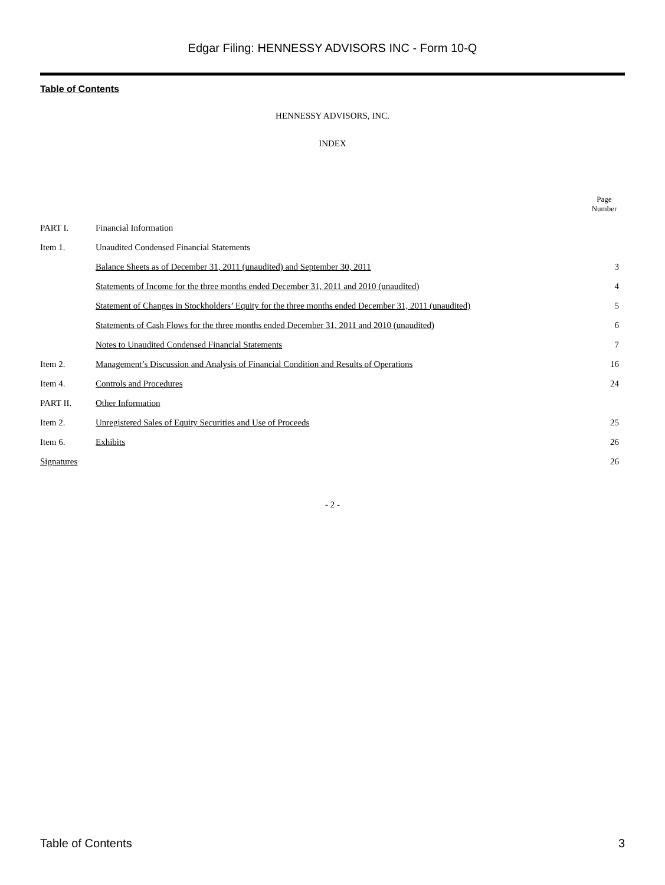Edgar Filing: HENNESSY ADVISORS INC - Form 10-Q
Table of Contents
HENNESSY ADVISORS, INC.
INDEX
| | | Page Number |
| PART I. | Financial Information | |
| Item 1. | Unaudited Condensed Financial Statements | |
| | Balance Sheets as of December 31, 2011 (unaudited) and September 30, 2011 | 3 |
| | Statements of Income for the three months ended December 31, 2011 and 2010 (unaudited) | 4 |
| | Statement of Changes in Stockholders’ Equity for the three months ended December 31, 2011 (unaudited) | 5 |
| | Statements of Cash Flows for the three months ended December 31, 2011 and 2010 (unaudited) | 6 |
| | Notes to Unaudited Condensed Financial Statements | 7 |
| Item 2. | Management’s Discussion and Analysis of Financial Condition and Results of Operations | 16 |
| Item 4. | Controls and Procedures | 24 |
| PART II. | Other Information | |
| Item 2. | Unregistered Sales of Equity Securities and Use of Proceeds | 25 |
| Item 6. | Exhibits | 26 |
| Signatures | | 26 |
- 2 -
Table of Contents 3